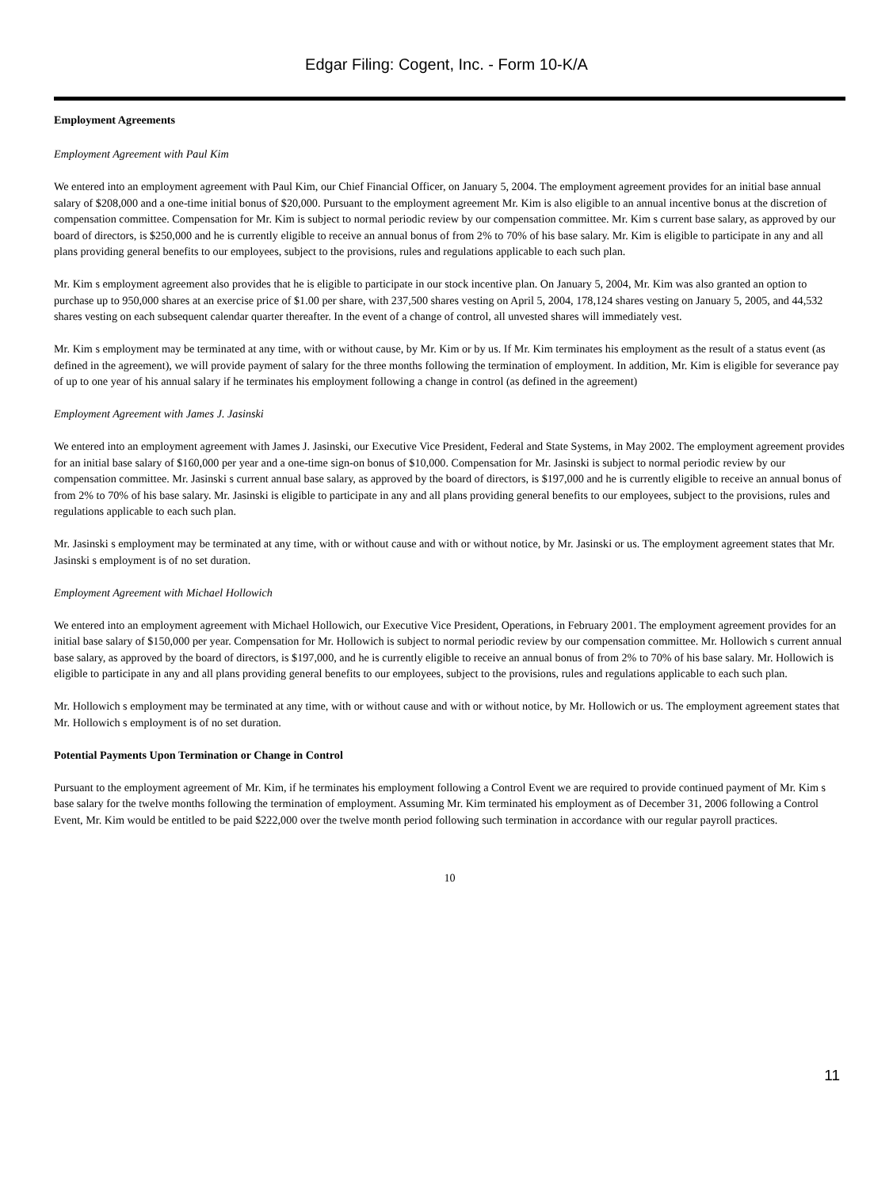Edgar Filing: Cogent, Inc. - Form 10-K/A
Employment Agreements
Employment Agreement with Paul Kim
We entered into an employment agreement with Paul Kim, our Chief Financial Officer, on January 5, 2004. The employment agreement provides for an initial base annual salary of $208,000 and a one-time initial bonus of $20,000. Pursuant to the employment agreement Mr. Kim is also eligible to an annual incentive bonus at the discretion of compensation committee. Compensation for Mr. Kim is subject to normal periodic review by our compensation committee. Mr. Kim s current base salary, as approved by our board of directors, is $250,000 and he is currently eligible to receive an annual bonus of from 2% to 70% of his base salary. Mr. Kim is eligible to participate in any and all plans providing general benefits to our employees, subject to the provisions, rules and regulations applicable to each such plan.
Mr. Kim s employment agreement also provides that he is eligible to participate in our stock incentive plan. On January 5, 2004, Mr. Kim was also granted an option to purchase up to 950,000 shares at an exercise price of $1.00 per share, with 237,500 shares vesting on April 5, 2004, 178,124 shares vesting on January 5, 2005, and 44,532 shares vesting on each subsequent calendar quarter thereafter. In the event of a change of control, all unvested shares will immediately vest.
Mr. Kim s employment may be terminated at any time, with or without cause, by Mr. Kim or by us. If Mr. Kim terminates his employment as the result of a status event (as defined in the agreement), we will provide payment of salary for the three months following the termination of employment. In addition, Mr. Kim is eligible for severance pay of up to one year of his annual salary if he terminates his employment following a change in control (as defined in the agreement)
Employment Agreement with James J. Jasinski
We entered into an employment agreement with James J. Jasinski, our Executive Vice President, Federal and State Systems, in May 2002. The employment agreement provides for an initial base salary of $160,000 per year and a one-time sign-on bonus of $10,000. Compensation for Mr. Jasinski is subject to normal periodic review by our compensation committee. Mr. Jasinski s current annual base salary, as approved by the board of directors, is $197,000 and he is currently eligible to receive an annual bonus of from 2% to 70% of his base salary. Mr. Jasinski is eligible to participate in any and all plans providing general benefits to our employees, subject to the provisions, rules and regulations applicable to each such plan.
Mr. Jasinski s employment may be terminated at any time, with or without cause and with or without notice, by Mr. Jasinski or us. The employment agreement states that Mr. Jasinski s employment is of no set duration.
Employment Agreement with Michael Hollowich
We entered into an employment agreement with Michael Hollowich, our Executive Vice President, Operations, in February 2001. The employment agreement provides for an initial base salary of $150,000 per year. Compensation for Mr. Hollowich is subject to normal periodic review by our compensation committee. Mr. Hollowich s current annual base salary, as approved by the board of directors, is $197,000, and he is currently eligible to receive an annual bonus of from 2% to 70% of his base salary. Mr. Hollowich is eligible to participate in any and all plans providing general benefits to our employees, subject to the provisions, rules and regulations applicable to each such plan.
Mr. Hollowich s employment may be terminated at any time, with or without cause and with or without notice, by Mr. Hollowich or us. The employment agreement states that Mr. Hollowich s employment is of no set duration.
Potential Payments Upon Termination or Change in Control
Pursuant to the employment agreement of Mr. Kim, if he terminates his employment following a Control Event we are required to provide continued payment of Mr. Kim s base salary for the twelve months following the termination of employment. Assuming Mr. Kim terminated his employment as of December 31, 2006 following a Control Event, Mr. Kim would be entitled to be paid $222,000 over the twelve month period following such termination in accordance with our regular payroll practices.
10
11